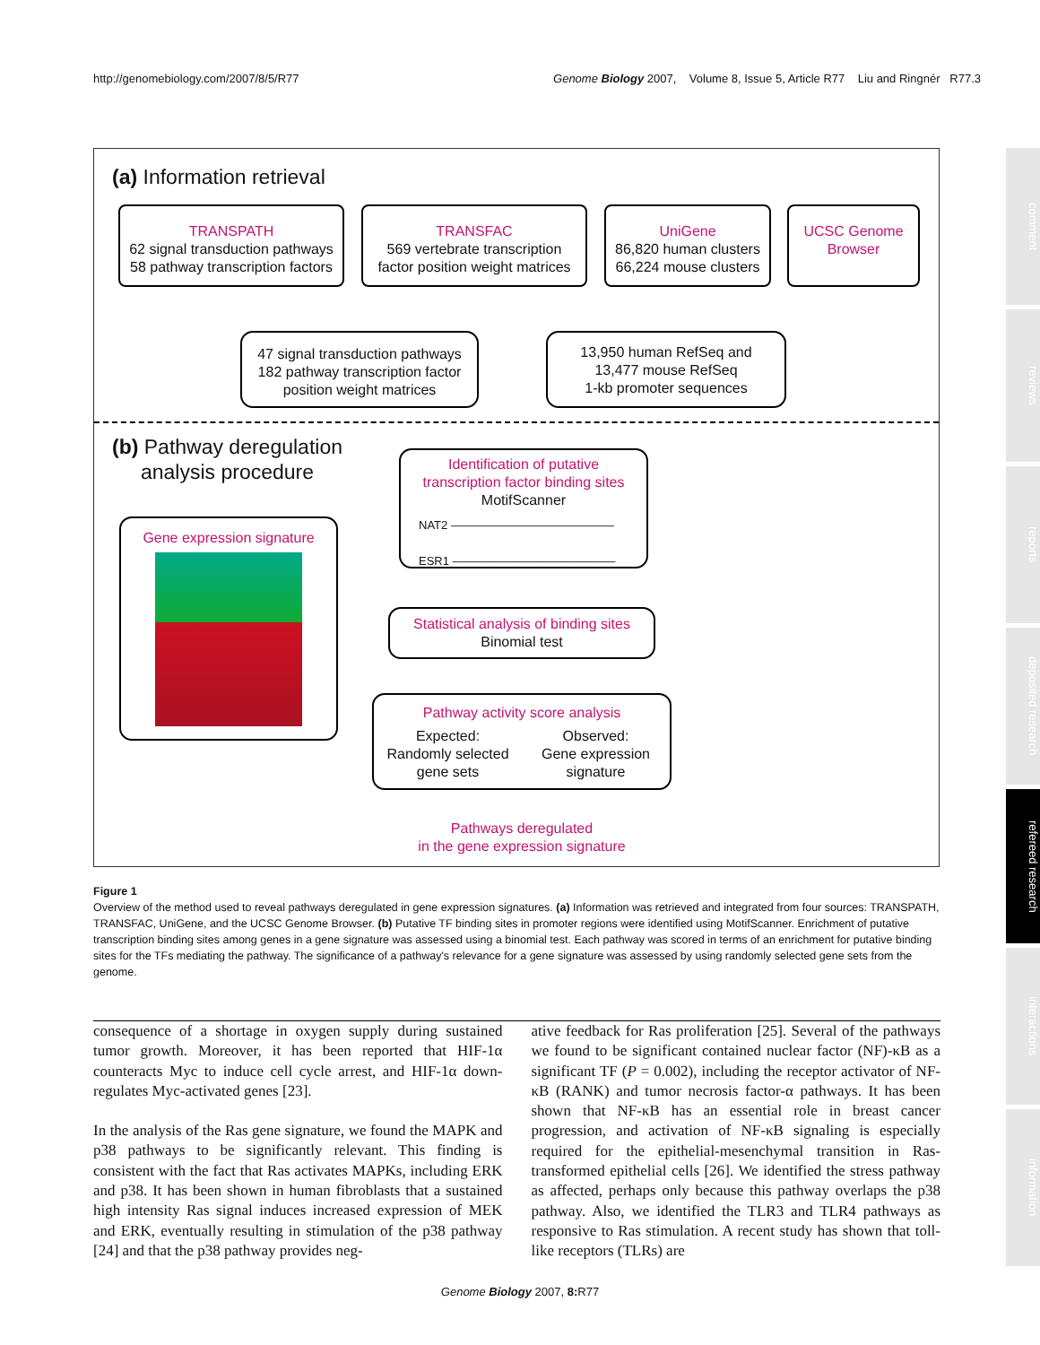http://genomebiology.com/2007/8/5/R77 Genome Biology 2007, Volume 8, Issue 5, Article R77 Liu and Ringnér R77.3
comment
reviews
reports
deposited research
refereed research
interactions
information
(a) Information retrieval
TRANSPATH
62 signal transduction pathways
58 pathway transcription factors
TRANSFAC
569 vertebrate transcription
factor position weight matrices
UniGene
86,820 human clusters
66,224 mouse clusters
UCSC Genome
Browser
47 signal transduction pathways
182 pathway transcription factor
position weight matrices
13,950 human RefSeq and
13,477 mouse RefSeq
1-kb promoter sequences
(b) Pathway deregulation
analysis procedure
Identification of putative
transcription factor binding sites
MotifScanner
NAT2 ——————————————
ESR1 ——————————————
Gene expression signature
Statistical analysis of binding sites
Binomial test
Pathway activity score analysis
Expected:
Randomly selected
gene sets
Observed:
Gene expression
signature
Pathways deregulated
in the gene expression signature
Figure 1
Overview of the method used to reveal pathways deregulated in gene expression signatures. (a) Information was retrieved and integrated from four sources: TRANSPATH, TRANSFAC, UniGene, and the UCSC Genome Browser. (b) Putative TF binding sites in promoter regions were identified using MotifScanner. Enrichment of putative transcription binding sites among genes in a gene signature was assessed using a binomial test. Each pathway was scored in terms of an enrichment for putative binding sites for the TFs mediating the pathway. The significance of a pathway's relevance for a gene signature was assessed by using randomly selected gene sets from the genome.
consequence of a shortage in oxygen supply during sustained tumor growth. Moreover, it has been reported that HIF-1α counteracts Myc to induce cell cycle arrest, and HIF-1α down-regulates Myc-activated genes [23].
In the analysis of the Ras gene signature, we found the MAPK and p38 pathways to be significantly relevant. This finding is consistent with the fact that Ras activates MAPKs, including ERK and p38. It has been shown in human fibroblasts that a sustained high intensity Ras signal induces increased expression of MEK and ERK, eventually resulting in stimulation of the p38 pathway [24] and that the p38 pathway provides neg-
ative feedback for Ras proliferation [25]. Several of the pathways we found to be significant contained nuclear factor (NF)-κB as a significant TF (P = 0.002), including the receptor activator of NF-κB (RANK) and tumor necrosis factor-α pathways. It has been shown that NF-κB has an essential role in breast cancer progression, and activation of NF-κB signaling is especially required for the epithelial-mesenchymal transition in Ras-transformed epithelial cells [26]. We identified the stress pathway as affected, perhaps only because this pathway overlaps the p38 pathway. Also, we identified the TLR3 and TLR4 pathways as responsive to Ras stimulation. A recent study has shown that toll-like receptors (TLRs) are
Genome Biology 2007, 8: R77